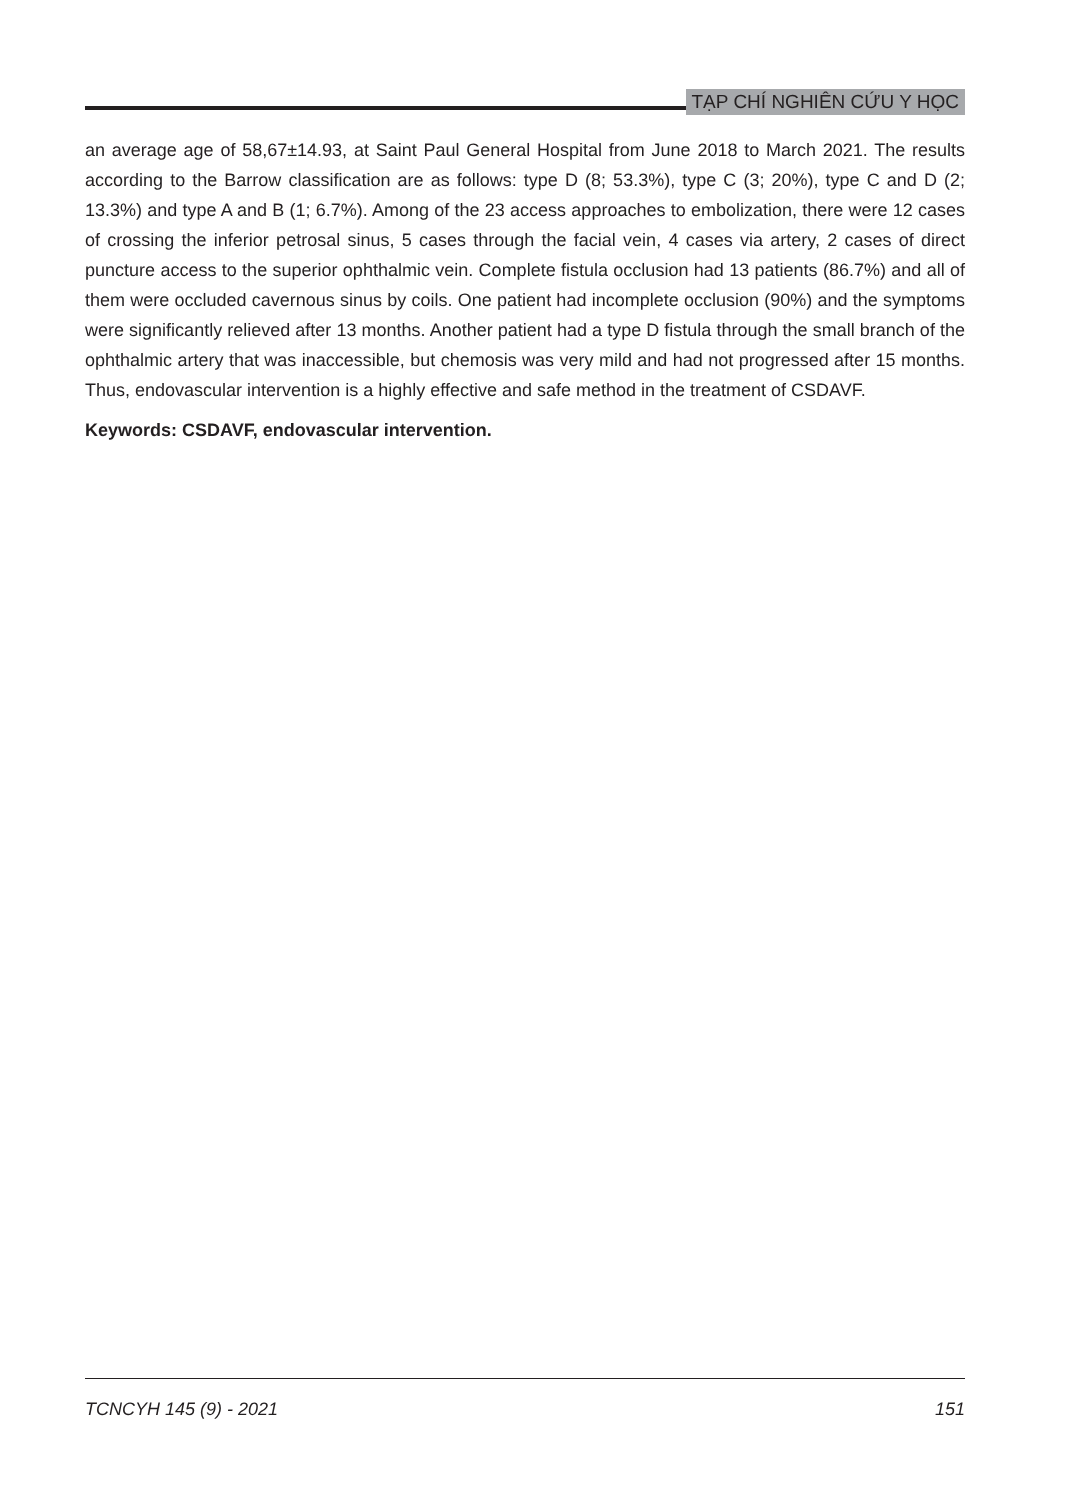TẠP CHÍ NGHIÊN CỨU Y HỌC
an average age of 58,67±14.93, at Saint Paul General Hospital from June 2018 to March 2021. The results according to the Barrow classification are as follows: type D (8; 53.3%), type C (3; 20%), type C and D (2; 13.3%) and type A and B (1; 6.7%). Among of the 23 access approaches to embolization, there were 12 cases of crossing the inferior petrosal sinus, 5 cases through the facial vein, 4 cases via artery, 2 cases of direct puncture access to the superior ophthalmic vein. Complete fistula occlusion had 13 patients (86.7%) and all of them were occluded cavernous sinus by coils. One patient had incomplete occlusion (90%) and the symptoms were significantly relieved after 13 months. Another patient had a type D fistula through the small branch of the ophthalmic artery that was inaccessible, but chemosis was very mild and had not progressed after 15 months. Thus, endovascular intervention is a highly effective and safe method in the treatment of CSDAVF.
Keywords: CSDAVF, endovascular intervention.
TCNCYH 145 (9) - 2021 151